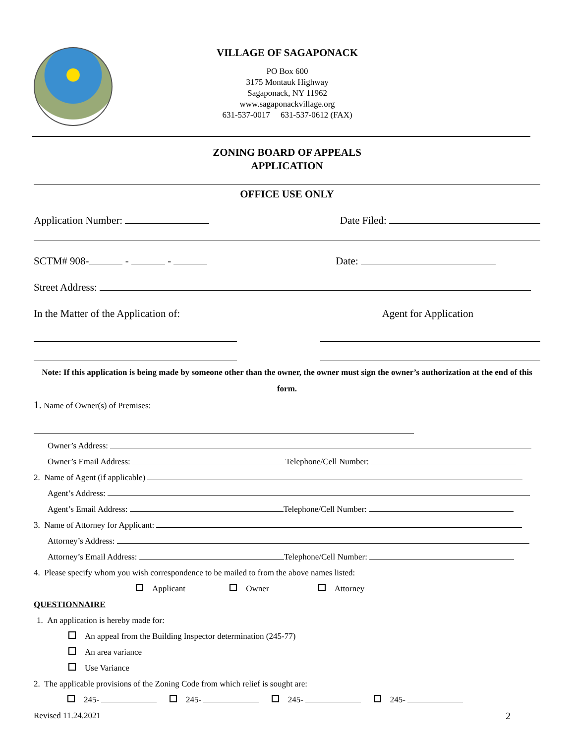VILLAGE OF SAGAPONACK
PO Box 600
3175 Montauk Highway
Sagaponack, NY 11962
www.sagaponackvillage.org
631-537-0017 631-537-0612 (FAX)
ZONING BOARD OF APPEALS
APPLICATION
OFFICE USE ONLY
Application Number: Date Filed:
SCTM# 908- - - Date:
Street Address:
In the Matter of the Application of: Agent for Application
Note: If this application is being made by someone other than the owner, the owner must sign the owner’s authorization at the end of this form.
1. Name of Owner(s) of Premises:
Owner’s Address:
Owner’s Email Address: Telephone/Cell Number:
2. Name of Agent (if applicable)
Agent’s Address:
Agent’s Email Address: Telephone/Cell Number:
3. Name of Attorney for Applicant:
Attorney’s Address:
Attorney’s Email Address: Telephone/Cell Number:
4. Please specify whom you wish correspondence to be mailed to from the above names listed:
Applicant Owner Attorney
QUESTIONNAIRE
1. An application is hereby made for:
An appeal from the Building Inspector determination (245-77)
An area variance
Use Variance
2. The applicable provisions of the Zoning Code from which relief is sought are:
245- 245- 245- 245-
Revised 11.24.2021 2